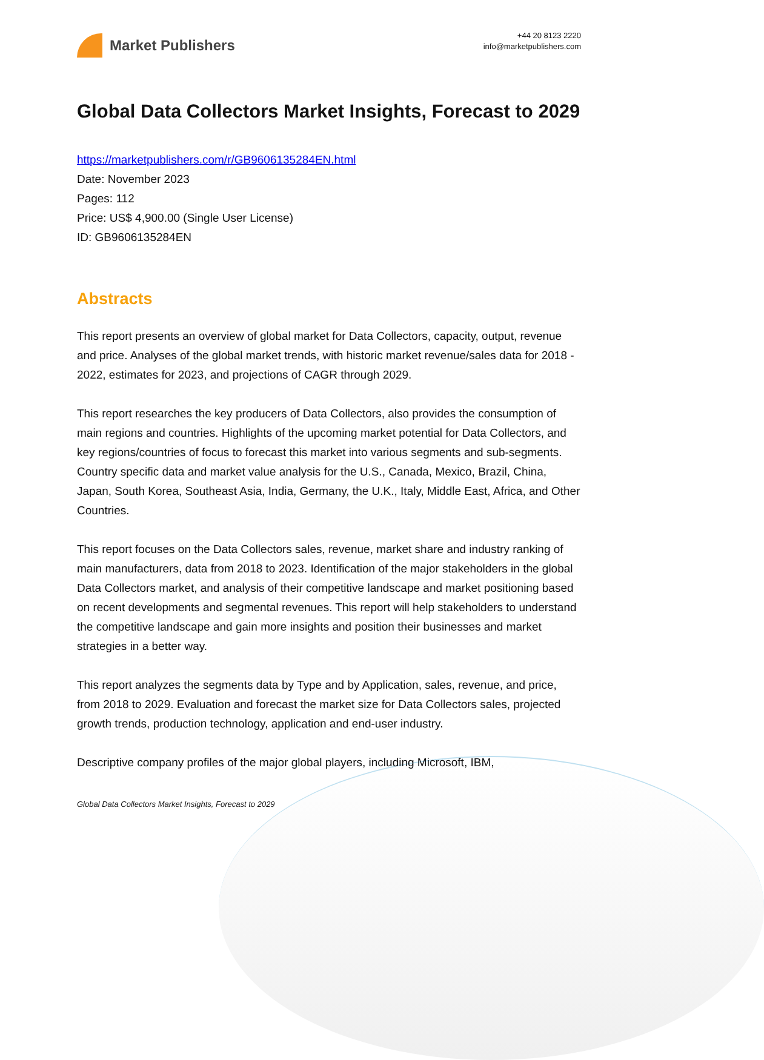Market Publishers
+44 20 8123 2220
info@marketpublishers.com
Global Data Collectors Market Insights, Forecast to 2029
https://marketpublishers.com/r/GB9606135284EN.html
Date: November 2023
Pages: 112
Price: US$ 4,900.00 (Single User License)
ID: GB9606135284EN
Abstracts
This report presents an overview of global market for Data Collectors, capacity, output, revenue and price. Analyses of the global market trends, with historic market revenue/sales data for 2018 - 2022, estimates for 2023, and projections of CAGR through 2029.
This report researches the key producers of Data Collectors, also provides the consumption of main regions and countries. Highlights of the upcoming market potential for Data Collectors, and key regions/countries of focus to forecast this market into various segments and sub-segments. Country specific data and market value analysis for the U.S., Canada, Mexico, Brazil, China, Japan, South Korea, Southeast Asia, India, Germany, the U.K., Italy, Middle East, Africa, and Other Countries.
This report focuses on the Data Collectors sales, revenue, market share and industry ranking of main manufacturers, data from 2018 to 2023. Identification of the major stakeholders in the global Data Collectors market, and analysis of their competitive landscape and market positioning based on recent developments and segmental revenues. This report will help stakeholders to understand the competitive landscape and gain more insights and position their businesses and market strategies in a better way.
This report analyzes the segments data by Type and by Application, sales, revenue, and price, from 2018 to 2029. Evaluation and forecast the market size for Data Collectors sales, projected growth trends, production technology, application and end-user industry.
Descriptive company profiles of the major global players, including Microsoft, IBM,
Global Data Collectors Market Insights, Forecast to 2029